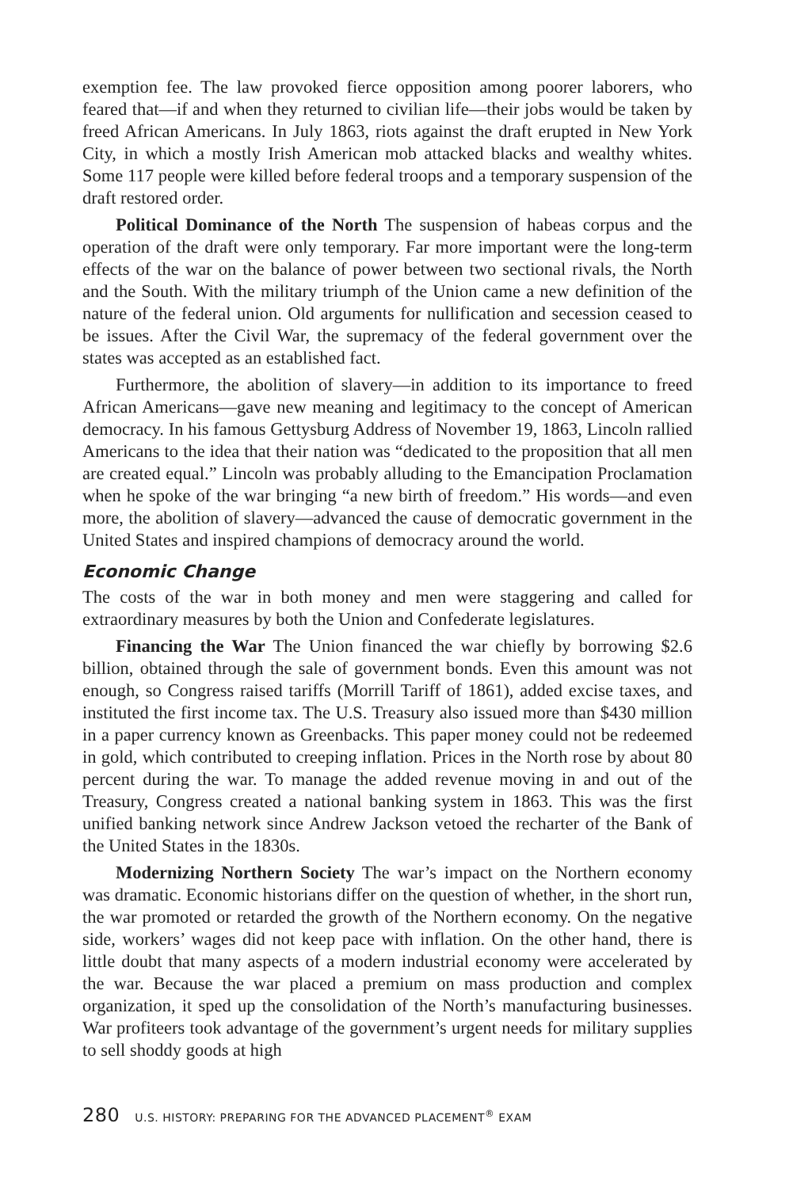exemption fee. The law provoked fierce opposition among poorer laborers, who feared that—if and when they returned to civilian life—their jobs would be taken by freed African Americans. In July 1863, riots against the draft erupted in New York City, in which a mostly Irish American mob attacked blacks and wealthy whites. Some 117 people were killed before federal troops and a temporary suspension of the draft restored order.
Political Dominance of the North The suspension of habeas corpus and the operation of the draft were only temporary. Far more important were the long-term effects of the war on the balance of power between two sectional rivals, the North and the South. With the military triumph of the Union came a new definition of the nature of the federal union. Old arguments for nullification and secession ceased to be issues. After the Civil War, the supremacy of the federal government over the states was accepted as an established fact.
Furthermore, the abolition of slavery—in addition to its importance to freed African Americans—gave new meaning and legitimacy to the concept of American democracy. In his famous Gettysburg Address of November 19, 1863, Lincoln rallied Americans to the idea that their nation was “dedicated to the proposition that all men are created equal.” Lincoln was probably alluding to the Emancipation Proclamation when he spoke of the war bringing “a new birth of freedom.” His words—and even more, the abolition of slavery—advanced the cause of democratic government in the United States and inspired champions of democracy around the world.
Economic Change
The costs of the war in both money and men were staggering and called for extraordinary measures by both the Union and Confederate legislatures.
Financing the War The Union financed the war chiefly by borrowing $2.6 billion, obtained through the sale of government bonds. Even this amount was not enough, so Congress raised tariffs (Morrill Tariff of 1861), added excise taxes, and instituted the first income tax. The U.S. Treasury also issued more than $430 million in a paper currency known as Greenbacks. This paper money could not be redeemed in gold, which contributed to creeping inflation. Prices in the North rose by about 80 percent during the war. To manage the added revenue moving in and out of the Treasury, Congress created a national banking system in 1863. This was the first unified banking network since Andrew Jackson vetoed the recharter of the Bank of the United States in the 1830s.
Modernizing Northern Society The war’s impact on the Northern economy was dramatic. Economic historians differ on the question of whether, in the short run, the war promoted or retarded the growth of the Northern economy. On the negative side, workers’ wages did not keep pace with inflation. On the other hand, there is little doubt that many aspects of a modern industrial economy were accelerated by the war. Because the war placed a premium on mass production and complex organization, it sped up the consolidation of the North’s manufacturing businesses. War profiteers took advantage of the government’s urgent needs for military supplies to sell shoddy goods at high
280 U.S. HISTORY: PREPARING FOR THE ADVANCED PLACEMENT<sup>®</sup> EXAM